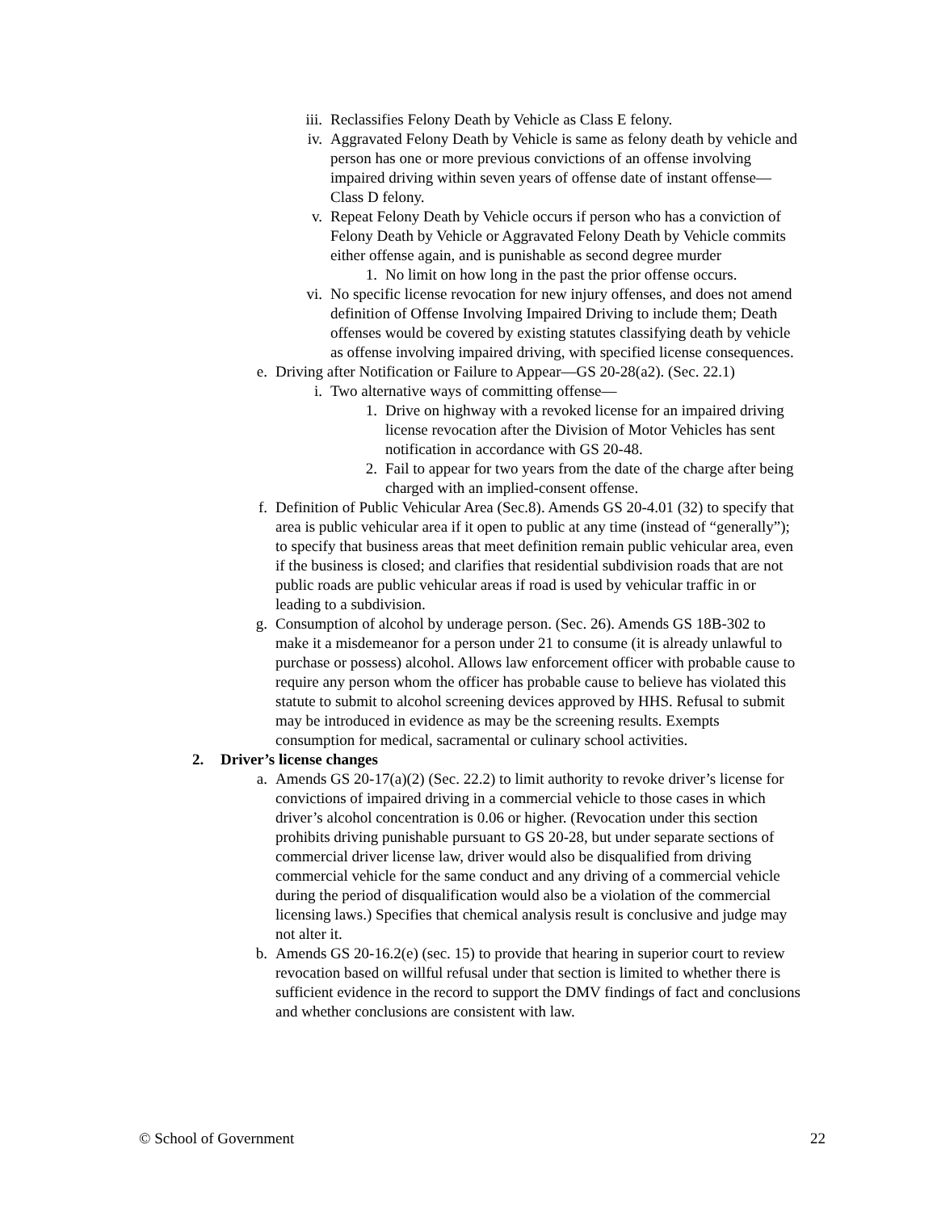iii. Reclassifies Felony Death by Vehicle as Class E felony.
iv. Aggravated Felony Death by Vehicle is same as felony death by vehicle and person has one or more previous convictions of an offense involving impaired driving within seven years of offense date of instant offense—Class D felony.
v. Repeat Felony Death by Vehicle occurs if person who has a conviction of Felony Death by Vehicle or Aggravated Felony Death by Vehicle commits either offense again, and is punishable as second degree murder
1. No limit on how long in the past the prior offense occurs.
vi. No specific license revocation for new injury offenses, and does not amend definition of Offense Involving Impaired Driving to include them; Death offenses would be covered by existing statutes classifying death by vehicle as offense involving impaired driving, with specified license consequences.
e. Driving after Notification or Failure to Appear—GS 20-28(a2). (Sec. 22.1)
i. Two alternative ways of committing offense—
1. Drive on highway with a revoked license for an impaired driving license revocation after the Division of Motor Vehicles has sent notification in accordance with GS 20-48.
2. Fail to appear for two years from the date of the charge after being charged with an implied-consent offense.
f. Definition of Public Vehicular Area (Sec.8). Amends GS 20-4.01 (32) to specify that area is public vehicular area if it open to public at any time (instead of “generally”); to specify that business areas that meet definition remain public vehicular area, even if the business is closed; and clarifies that residential subdivision roads that are not public roads are public vehicular areas if road is used by vehicular traffic in or leading to a subdivision.
g. Consumption of alcohol by underage person. (Sec. 26). Amends GS 18B-302 to make it a misdemeanor for a person under 21 to consume (it is already unlawful to purchase or possess) alcohol. Allows law enforcement officer with probable cause to require any person whom the officer has probable cause to believe has violated this statute to submit to alcohol screening devices approved by HHS. Refusal to submit may be introduced in evidence as may be the screening results. Exempts consumption for medical, sacramental or culinary school activities.
2. Driver’s license changes
a. Amends GS 20-17(a)(2) (Sec. 22.2) to limit authority to revoke driver’s license for convictions of impaired driving in a commercial vehicle to those cases in which driver’s alcohol concentration is 0.06 or higher. (Revocation under this section prohibits driving punishable pursuant to GS 20-28, but under separate sections of commercial driver license law, driver would also be disqualified from driving commercial vehicle for the same conduct and any driving of a commercial vehicle during the period of disqualification would also be a violation of the commercial licensing laws.) Specifies that chemical analysis result is conclusive and judge may not alter it.
b. Amends GS 20-16.2(e) (sec. 15) to provide that hearing in superior court to review revocation based on willful refusal under that section is limited to whether there is sufficient evidence in the record to support the DMV findings of fact and conclusions and whether conclusions are consistent with law.
© School of Government 22